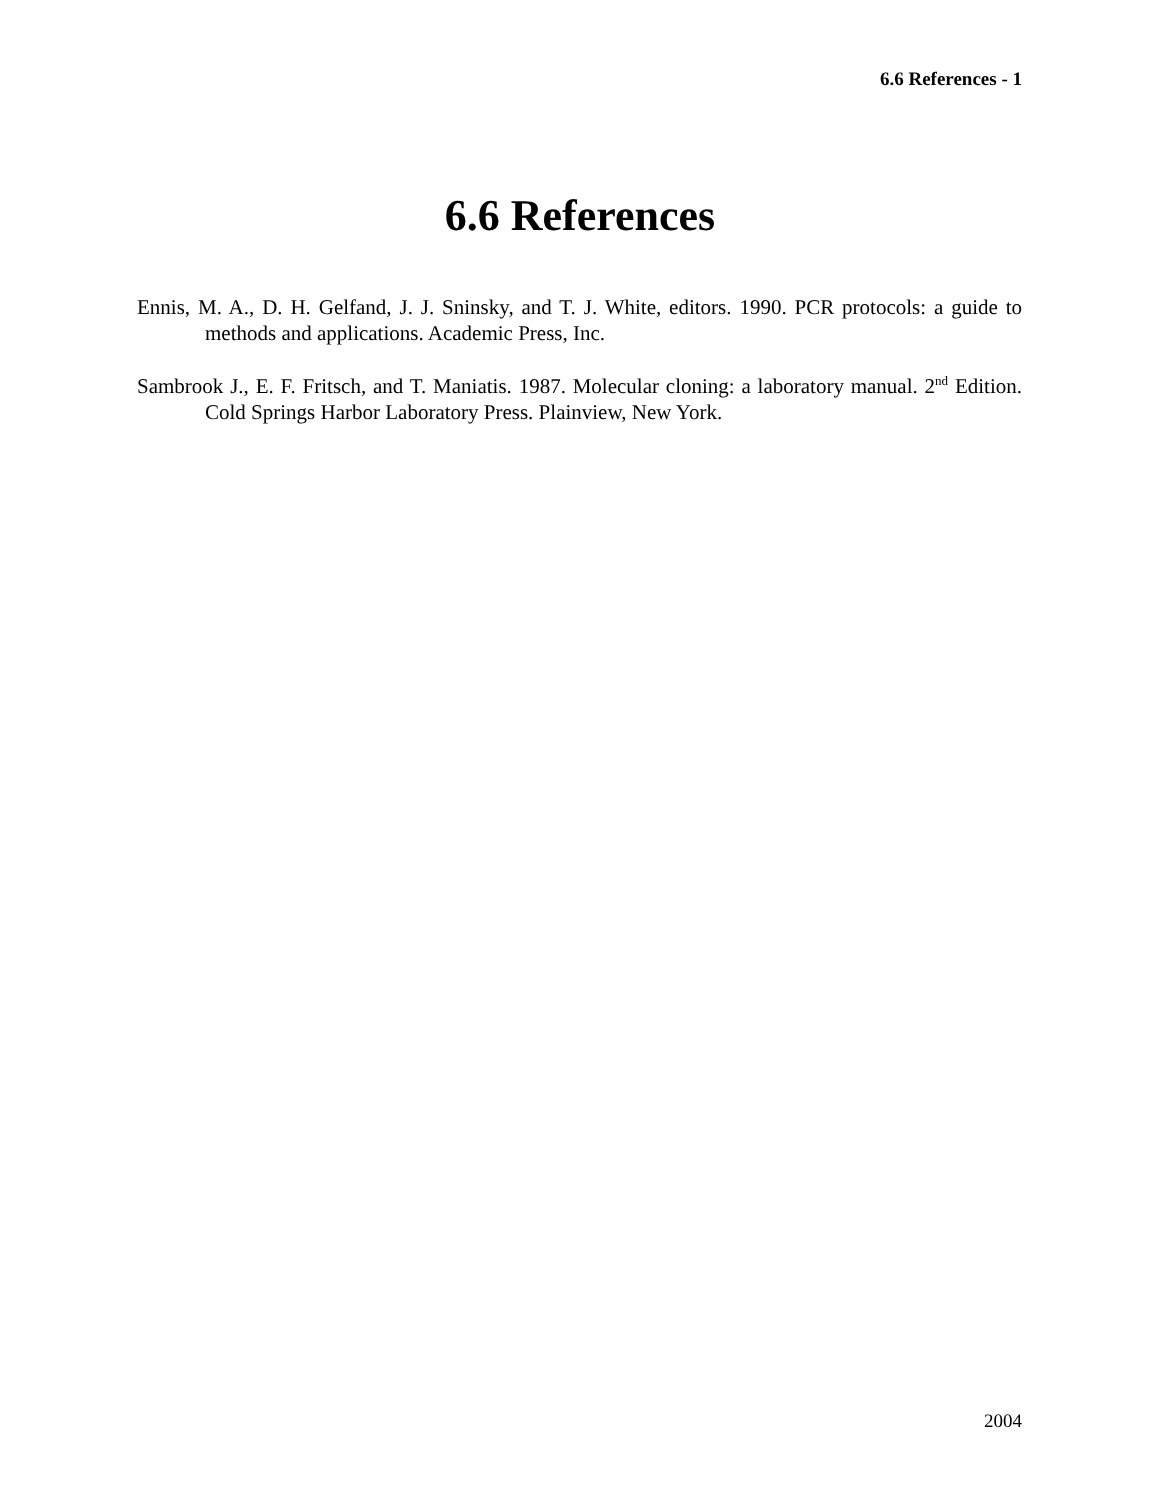6.6 References - 1
6.6 References
Ennis, M. A., D. H. Gelfand, J. J. Sninsky, and T. J. White, editors. 1990. PCR protocols: a guide to methods and applications. Academic Press, Inc.
Sambrook J., E. F. Fritsch, and T. Maniatis. 1987. Molecular cloning: a laboratory manual. 2<sup>nd</sup> Edition. Cold Springs Harbor Laboratory Press. Plainview, New York.
2004